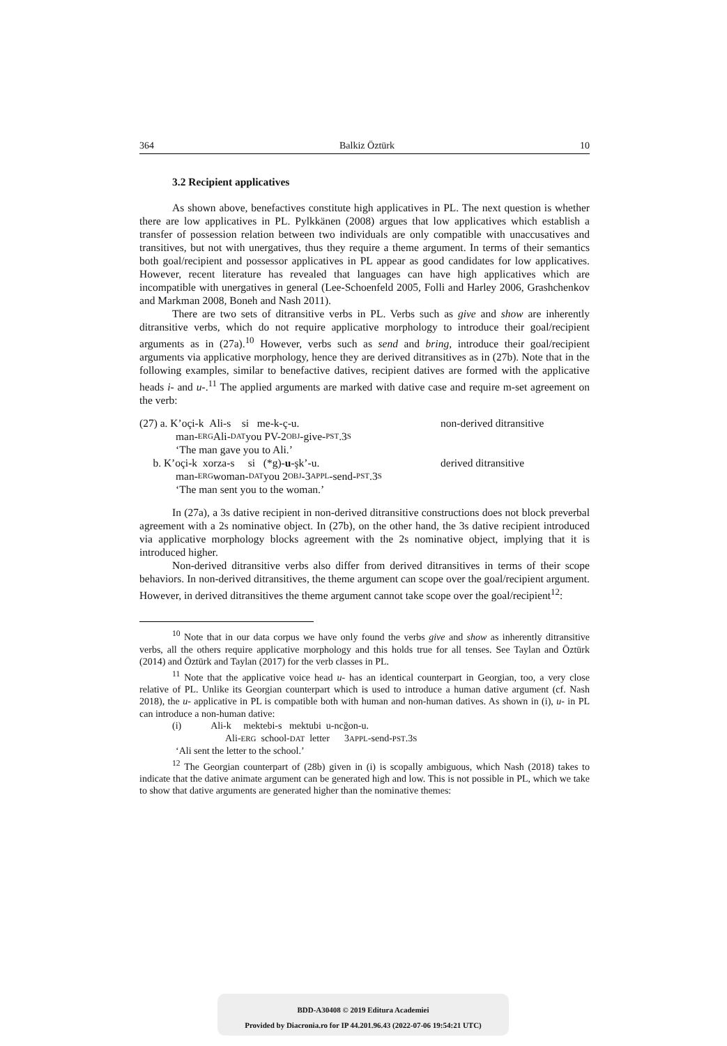364 Balkiz Öztürk 10
3.2 Recipient applicatives
As shown above, benefactives constitute high applicatives in PL. The next question is whether there are low applicatives in PL. Pylkkänen (2008) argues that low applicatives which establish a transfer of possession relation between two individuals are only compatible with unaccusatives and transitives, but not with unergatives, thus they require a theme argument. In terms of their semantics both goal/recipient and possessor applicatives in PL appear as good candidates for low applicatives. However, recent literature has revealed that languages can have high applicatives which are incompatible with unergatives in general (Lee-Schoenfeld 2005, Folli and Harley 2006, Grashchenkov and Markman 2008, Boneh and Nash 2011).
There are two sets of ditransitive verbs in PL. Verbs such as give and show are inherently ditransitive verbs, which do not require applicative morphology to introduce their goal/recipient arguments as in (27a).<sup>10</sup> However, verbs such as send and bring, introduce their goal/recipient arguments via applicative morphology, hence they are derived ditransitives as in (27b). Note that in the following examples, similar to benefactive datives, recipient datives are formed with the applicative heads i- and u-.<sup>11</sup> The applied arguments are marked with dative case and require m-set agreement on the verb:
(27) a. K’oçi-k Ali-s si me-k-ç-u. non-derived ditransitive
man- ERG Ali- DAT you PV-2 OBJ -give- PST.3 S
‘The man gave you to Ali.’
b. K’oçi-k xorza-s si (*g)-u-şk’-u. derived ditransitive
man- ERG woman- DAT you 2 OBJ -3 APPL -send- PST.3 S
‘The man sent you to the woman.’
In (27a), a 3s dative recipient in non-derived ditransitive constructions does not block preverbal agreement with a 2s nominative object. In (27b), on the other hand, the 3s dative recipient introduced via applicative morphology blocks agreement with the 2s nominative object, implying that it is introduced higher.
Non-derived ditransitive verbs also differ from derived ditransitives in terms of their scope behaviors. In non-derived ditransitives, the theme argument can scope over the goal/recipient argument. However, in derived ditransitives the theme argument cannot take scope over the goal/recipient<sup>12</sup>:
<sup>10</sup> Note that in our data corpus we have only found the verbs give and show as inherently ditransitive verbs, all the others require applicative morphology and this holds true for all tenses. See Taylan and Öztürk (2014) and Öztürk and Taylan (2017) for the verb classes in PL.
<sup>11</sup> Note that the applicative voice head u- has an identical counterpart in Georgian, too, a very close relative of PL. Unlike its Georgian counterpart which is used to introduce a human dative argument (cf. Nash 2018), the u- applicative in PL is compatible both with human and non-human datives. As shown in (i), u- in PL can introduce a non-human dative:
(i) Ali-k mektebi-s mektubi u-ncğon-u.
Ali-ERG school-DAT letter 3APPL-send-PST.3S
‘Ali sent the letter to the school.’
<sup>12</sup> The Georgian counterpart of (28b) given in (i) is scopally ambiguous, which Nash (2018) takes to indicate that the dative animate argument can be generated high and low. This is not possible in PL, which we take to show that dative arguments are generated higher than the nominative themes:
BDD-A30408 © 2019 Editura Academiei
Provided by Diacronia.ro for IP 44.201.96.43 (2022-07-06 19:54:21 UTC)